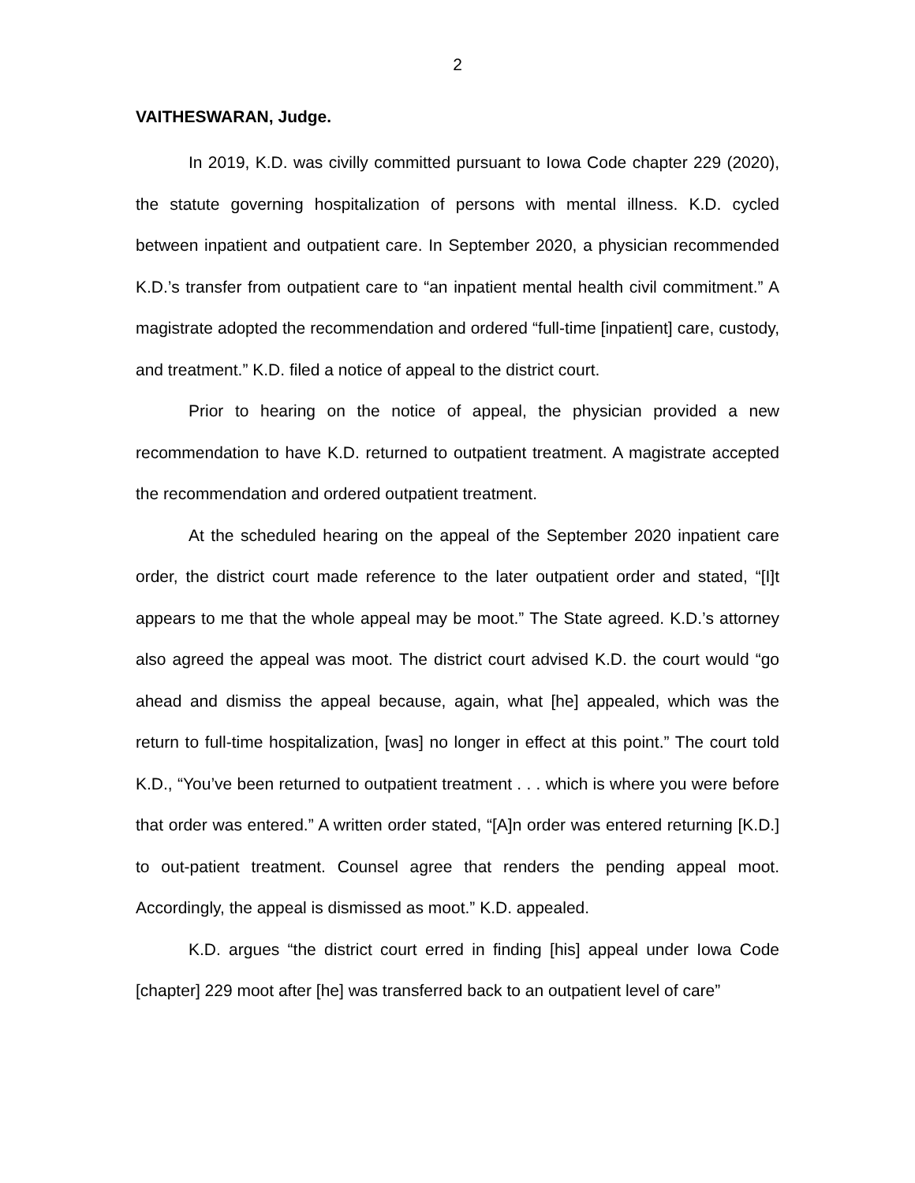2
VAITHESWARAN, Judge.
In 2019, K.D. was civilly committed pursuant to Iowa Code chapter 229 (2020), the statute governing hospitalization of persons with mental illness. K.D. cycled between inpatient and outpatient care. In September 2020, a physician recommended K.D.’s transfer from outpatient care to “an inpatient mental health civil commitment.” A magistrate adopted the recommendation and ordered “full-time [inpatient] care, custody, and treatment.” K.D. filed a notice of appeal to the district court.
Prior to hearing on the notice of appeal, the physician provided a new recommendation to have K.D. returned to outpatient treatment. A magistrate accepted the recommendation and ordered outpatient treatment.
At the scheduled hearing on the appeal of the September 2020 inpatient care order, the district court made reference to the later outpatient order and stated, “[I]t appears to me that the whole appeal may be moot.” The State agreed. K.D.’s attorney also agreed the appeal was moot. The district court advised K.D. the court would “go ahead and dismiss the appeal because, again, what [he] appealed, which was the return to full-time hospitalization, [was] no longer in effect at this point.” The court told K.D., “You’ve been returned to outpatient treatment . . . which is where you were before that order was entered.” A written order stated, “[A]n order was entered returning [K.D.] to out-patient treatment. Counsel agree that renders the pending appeal moot. Accordingly, the appeal is dismissed as moot.” K.D. appealed.
K.D. argues “the district court erred in finding [his] appeal under Iowa Code [chapter] 229 moot after [he] was transferred back to an outpatient level of care”